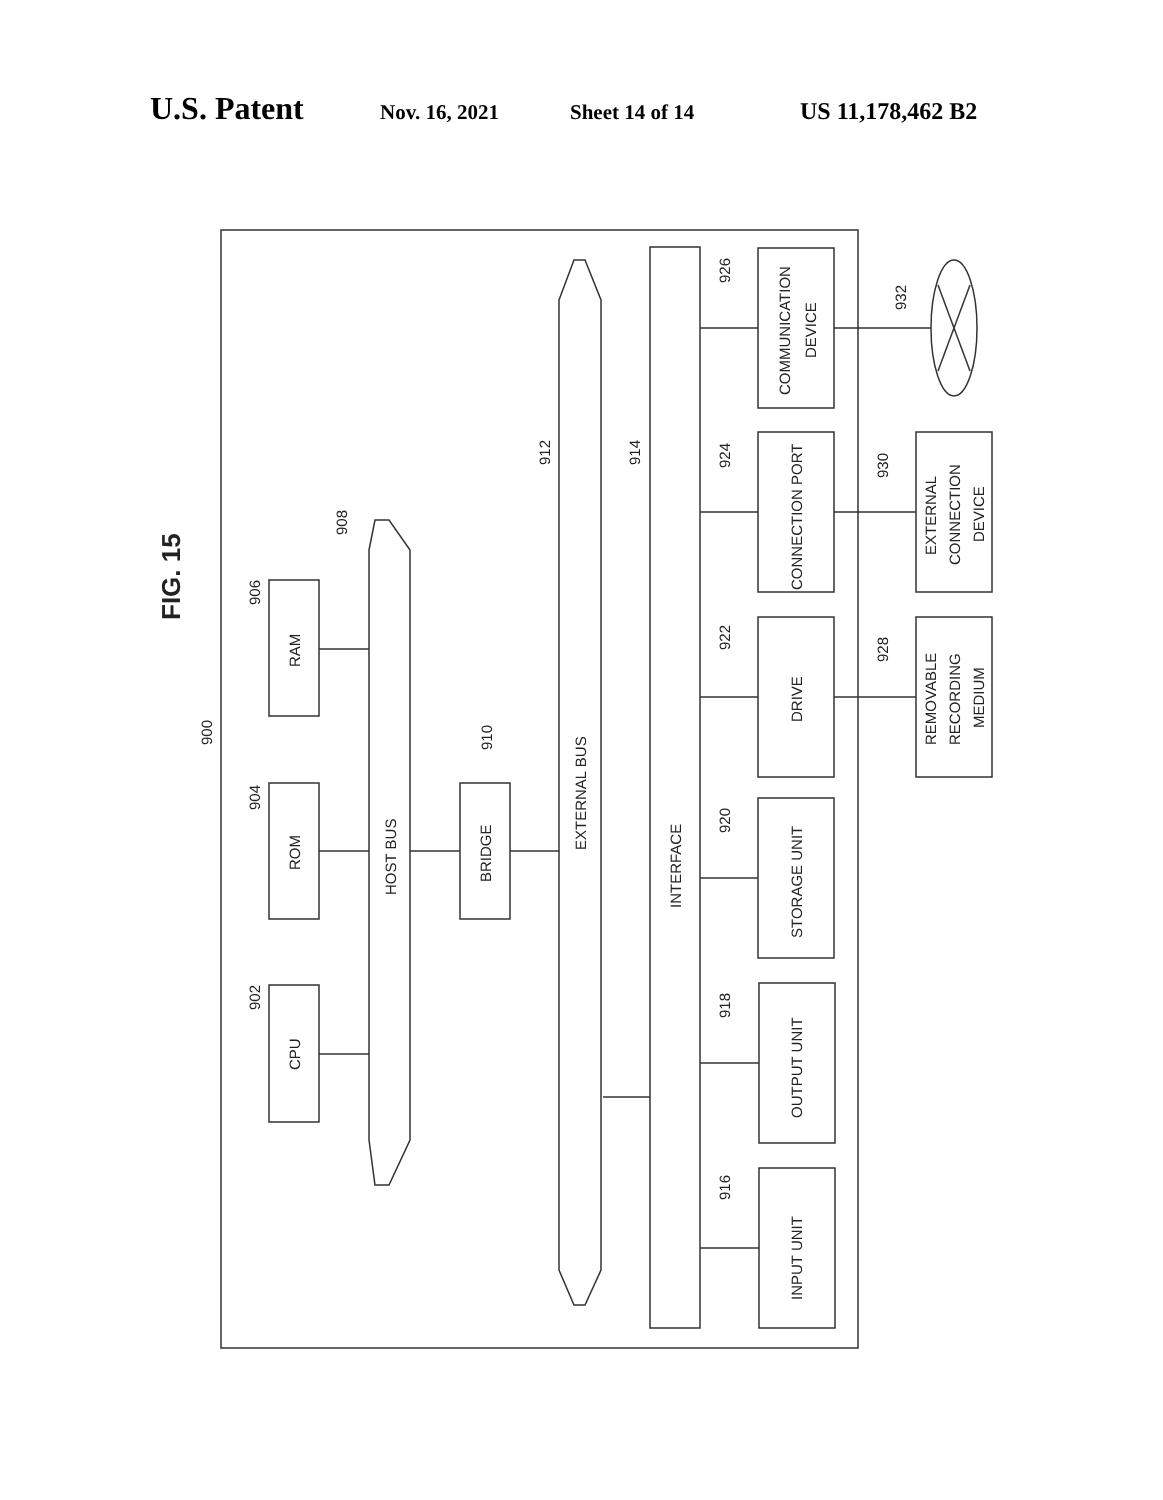U.S. Patent Nov. 16, 2021 Sheet 14 of 14 US 11,178,462 B2
FIG. 15
RAM
ROM
CPU
HOST BUS
BRIDGE
EXTERNAL BUS
INTERFACE
COMMUNICATION
DEVICE
CONNECTION PORT
DRIVE
STORAGE UNIT
OUTPUT UNIT
INPUT UNIT
EXTERNAL
CONNECTION
DEVICE
REMOVABLE
RECORDING
MEDIUM
900
902
904
906
908
910
912
914
916
918
920
922
924
926
928
930
932